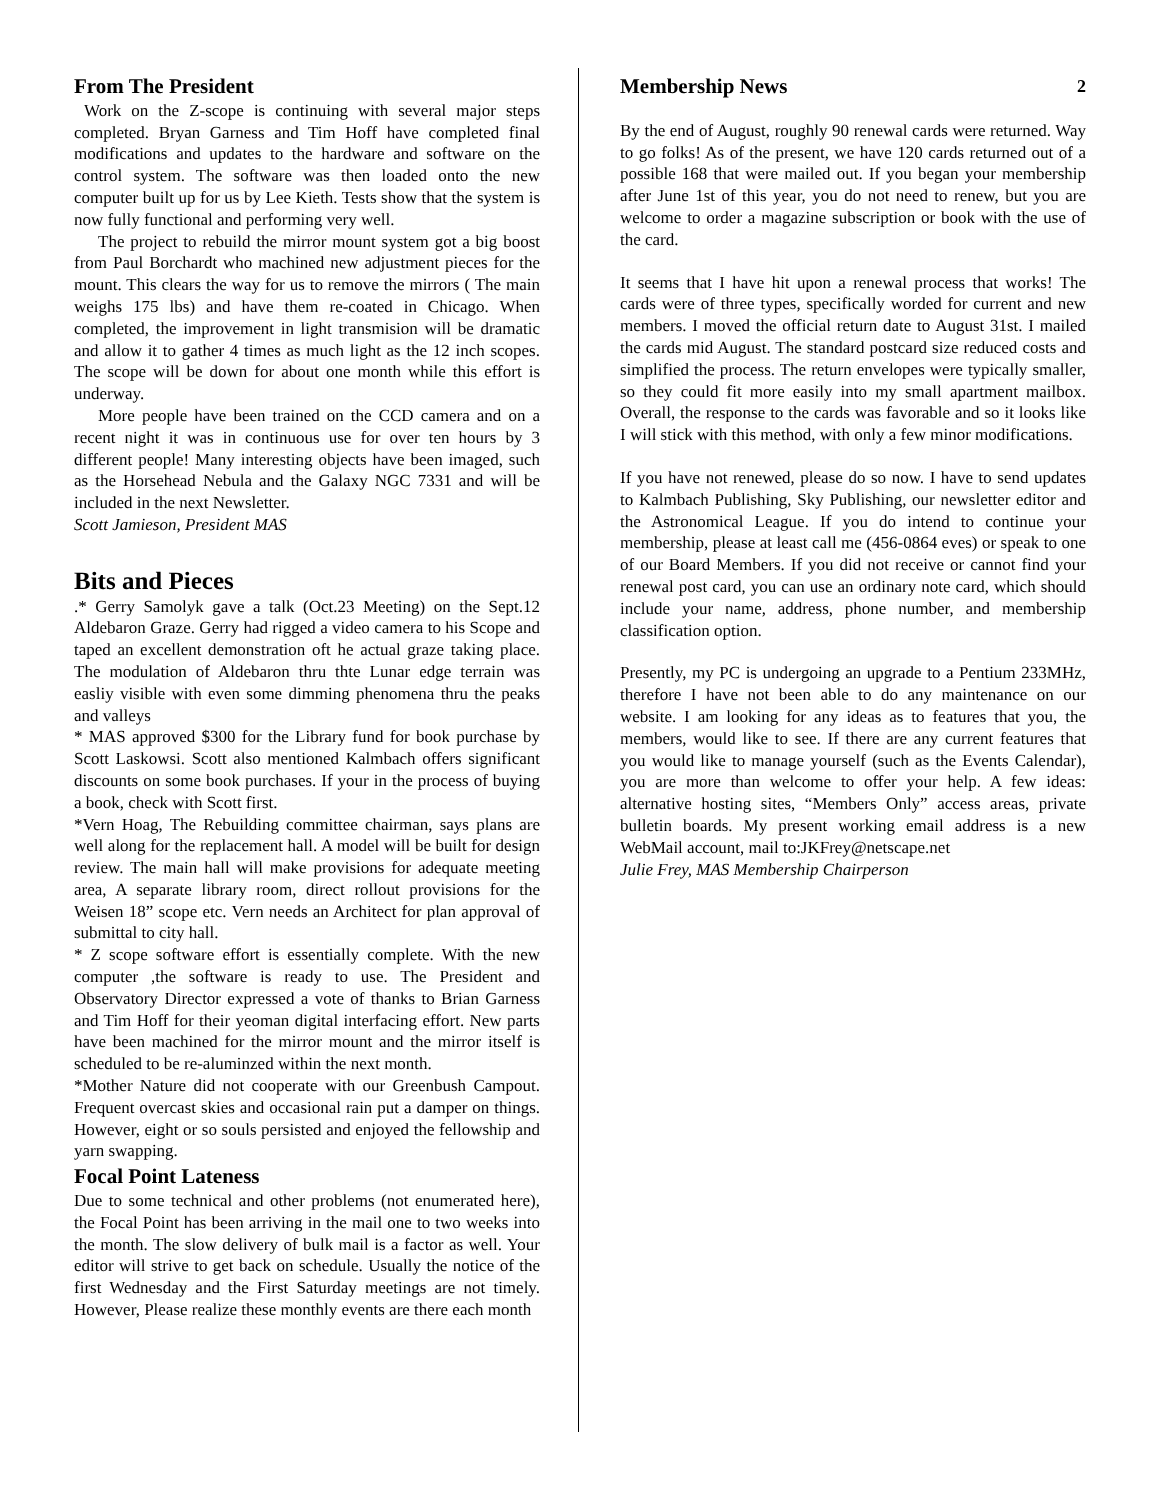From The President
Work on the Z-scope is continuing with several major steps completed. Bryan Garness and Tim Hoff have completed final modifications and updates to the hardware and software on the control system. The software was then loaded onto the new computer built up for us by Lee Kieth. Tests show that the system is now fully functional and performing very well.
The project to rebuild the mirror mount system got a big boost from Paul Borchardt who machined new adjustment pieces for the mount. This clears the way for us to remove the mirrors ( The main weighs 175 lbs) and have them re-coated in Chicago. When completed, the improvement in light transmision will be dramatic and allow it to gather 4 times as much light as the 12 inch scopes. The scope will be down for about one month while this effort is underway.
More people have been trained on the CCD camera and on a recent night it was in continuous use for over ten hours by 3 different people! Many interesting objects have been imaged, such as the Horsehead Nebula and the Galaxy NGC 7331 and will be included in the next Newsletter.
Scott Jamieson, President MAS
Bits and Pieces
.* Gerry Samolyk gave a talk (Oct.23 Meeting) on the Sept.12 Aldebaron Graze. Gerry had rigged a video camera to his Scope and taped an excellent demonstration oft he actual graze taking place. The modulation of Aldebaron thru thte Lunar edge terrain was easliy visible with even some dimming phenomena thru the peaks and valleys
* MAS approved $300 for the Library fund for book purchase by Scott Laskowsi. Scott also mentioned Kalmbach offers significant discounts on some book purchases. If your in the process of buying a book, check with Scott first.
*Vern Hoag, The Rebuilding committee chairman, says plans are well along for the replacement hall. A model will be built for design review. The main hall will make provisions for adequate meeting area, A separate library room, direct rollout provisions for the Weisen 18” scope etc. Vern needs an Architect for plan approval of submittal to city hall.
* Z scope software effort is essentially complete. With the new computer ,the software is ready to use. The President and Observatory Director expressed a vote of thanks to Brian Garness and Tim Hoff for their yeoman digital interfacing effort. New parts have been machined for the mirror mount and the mirror itself is scheduled to be re-aluminzed within the next month.
*Mother Nature did not cooperate with our Greenbush Campout. Frequent overcast skies and occasional rain put a damper on things. However, eight or so souls persisted and enjoyed the fellowship and yarn swapping.
Focal Point Lateness
Due to some technical and other problems (not enumerated here), the Focal Point has been arriving in the mail one to two weeks into the month. The slow delivery of bulk mail is a factor as well. Your editor will strive to get back on schedule. Usually the notice of the first Wednesday and the First Saturday meetings are not timely. However, Please realize these monthly events are there each month
2
Membership News
By the end of August, roughly 90 renewal cards were returned. Way to go folks! As of the present, we have 120 cards returned out of a possible 168 that were mailed out. If you began your membership after June 1st of this year, you do not need to renew, but you are welcome to order a magazine subscription or book with the use of the card.
It seems that I have hit upon a renewal process that works! The cards were of three types, specifically worded for current and new members. I moved the official return date to August 31st. I mailed the cards mid August. The standard postcard size reduced costs and simplified the process. The return envelopes were typically smaller, so they could fit more easily into my small apartment mailbox. Overall, the response to the cards was favorable and so it looks like I will stick with this method, with only a few minor modifications.
If you have not renewed, please do so now. I have to send updates to Kalmbach Publishing, Sky Publishing, our newsletter editor and the Astronomical League. If you do intend to continue your membership, please at least call me (456-0864 eves) or speak to one of our Board Members. If you did not receive or cannot find your renewal post card, you can use an ordinary note card, which should include your name, address, phone number, and membership classification option.
Presently, my PC is undergoing an upgrade to a Pentium 233MHz, therefore I have not been able to do any maintenance on our website. I am looking for any ideas as to features that you, the members, would like to see. If there are any current features that you would like to manage yourself (such as the Events Calendar), you are more than welcome to offer your help. A few ideas: alternative hosting sites, “Members Only” access areas, private bulletin boards. My present working email address is a new WebMail account, mail to:JKFrey@netscape.net
Julie Frey, MAS Membership Chairperson